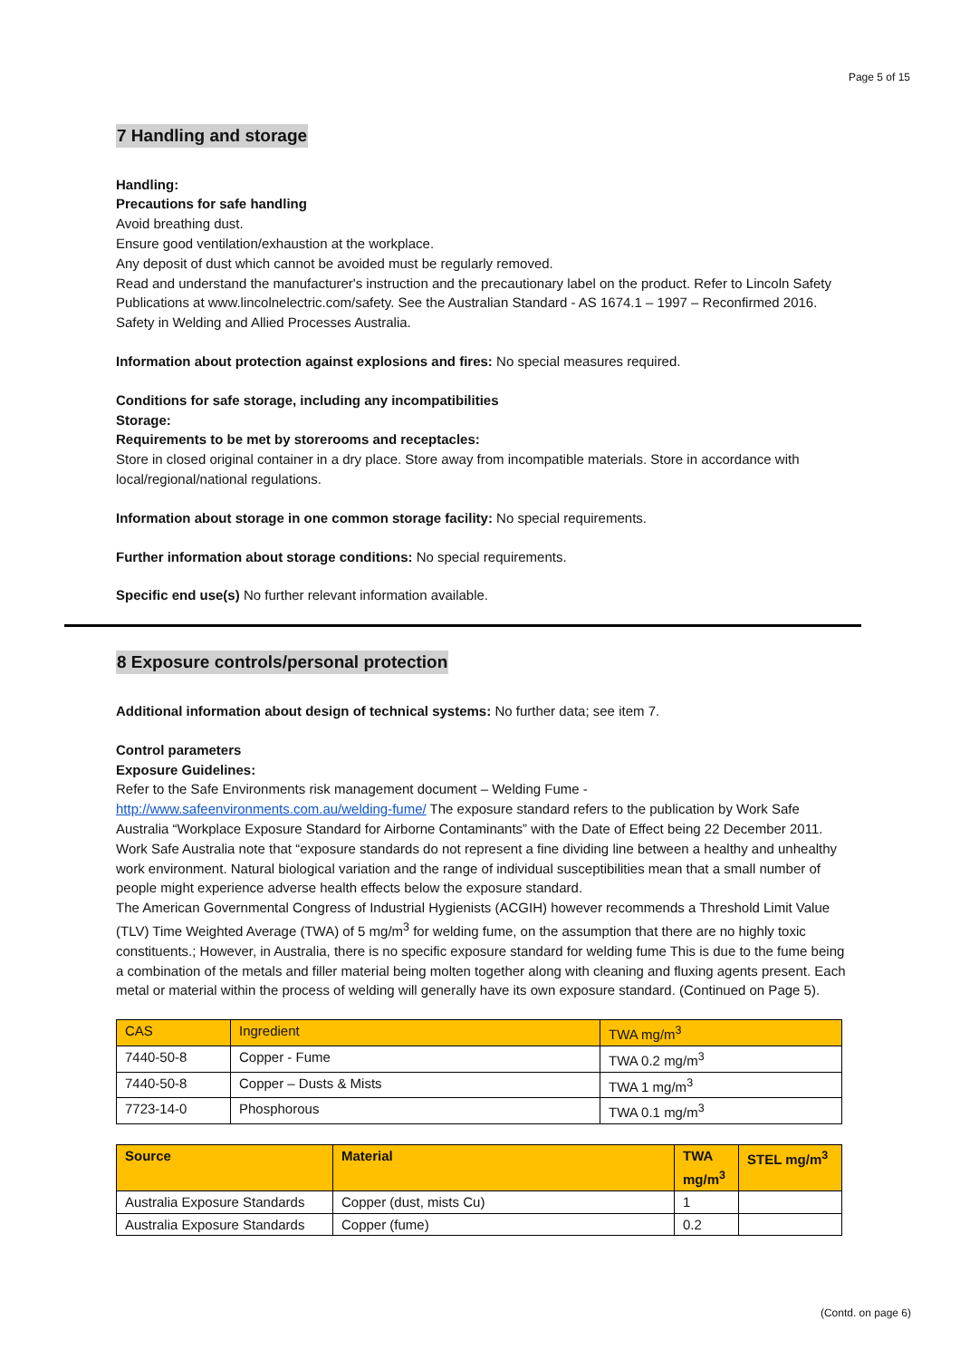Page 5 of 15
7 Handling and storage
Handling:
Precautions for safe handling
Avoid breathing dust.
Ensure good ventilation/exhaustion at the workplace.
Any deposit of dust which cannot be avoided must be regularly removed.
Read and understand the manufacturer's instruction and the precautionary label on the product. Refer to Lincoln Safety Publications at www.lincolnelectric.com/safety. See the Australian Standard - AS 1674.1 – 1997 – Reconfirmed 2016. Safety in Welding and Allied Processes Australia.
Information about protection against explosions and fires: No special measures required.
Conditions for safe storage, including any incompatibilities
Storage:
Requirements to be met by storerooms and receptacles:
Store in closed original container in a dry place. Store away from incompatible materials. Store in accordance with local/regional/national regulations.
Information about storage in one common storage facility: No special requirements.
Further information about storage conditions: No special requirements.
Specific end use(s) No further relevant information available.
8 Exposure controls/personal protection
Additional information about design of technical systems: No further data; see item 7.
Control parameters
Exposure Guidelines:
Refer to the Safe Environments risk management document – Welding Fume - http://www.safeenvironments.com.au/welding-fume/ The exposure standard refers to the publication by Work Safe Australia “Workplace Exposure Standard for Airborne Contaminants” with the Date of Effect being 22 December 2011. Work Safe Australia note that “exposure standards do not represent a fine dividing line between a healthy and unhealthy work environment. Natural biological variation and the range of individual susceptibilities mean that a small number of people might experience adverse health effects below the exposure standard.
The American Governmental Congress of Industrial Hygienists (ACGIH) however recommends a Threshold Limit Value (TLV) Time Weighted Average (TWA) of 5 mg/m<sup>3</sup> for welding fume, on the assumption that there are no highly toxic constituents.; However, in Australia, there is no specific exposure standard for welding fume This is due to the fume being a combination of the metals and filler material being molten together along with cleaning and fluxing agents present. Each metal or material within the process of welding will generally have its own exposure standard. (Continued on Page 5).
| CAS | Ingredient | TWA mg/m<sup>3</sup> |
| 7440-50-8 | Copper - Fume | TWA 0.2 mg/m<sup>3</sup> |
| 7440-50-8 | Copper – Dusts & Mists | TWA 1 mg/m<sup>3</sup> |
| 7723-14-0 | Phosphorous | TWA 0.1 mg/m<sup>3</sup> |
| Source | Material | TWA mg/m<sup>3</sup> | STEL mg/m<sup>3</sup> |
| --- | --- | --- | --- |
| Australia Exposure Standards | Copper (dust, mists Cu) | 1 | |
| Australia Exposure Standards | Copper (fume) | 0.2 | |
(Contd. on page 6)